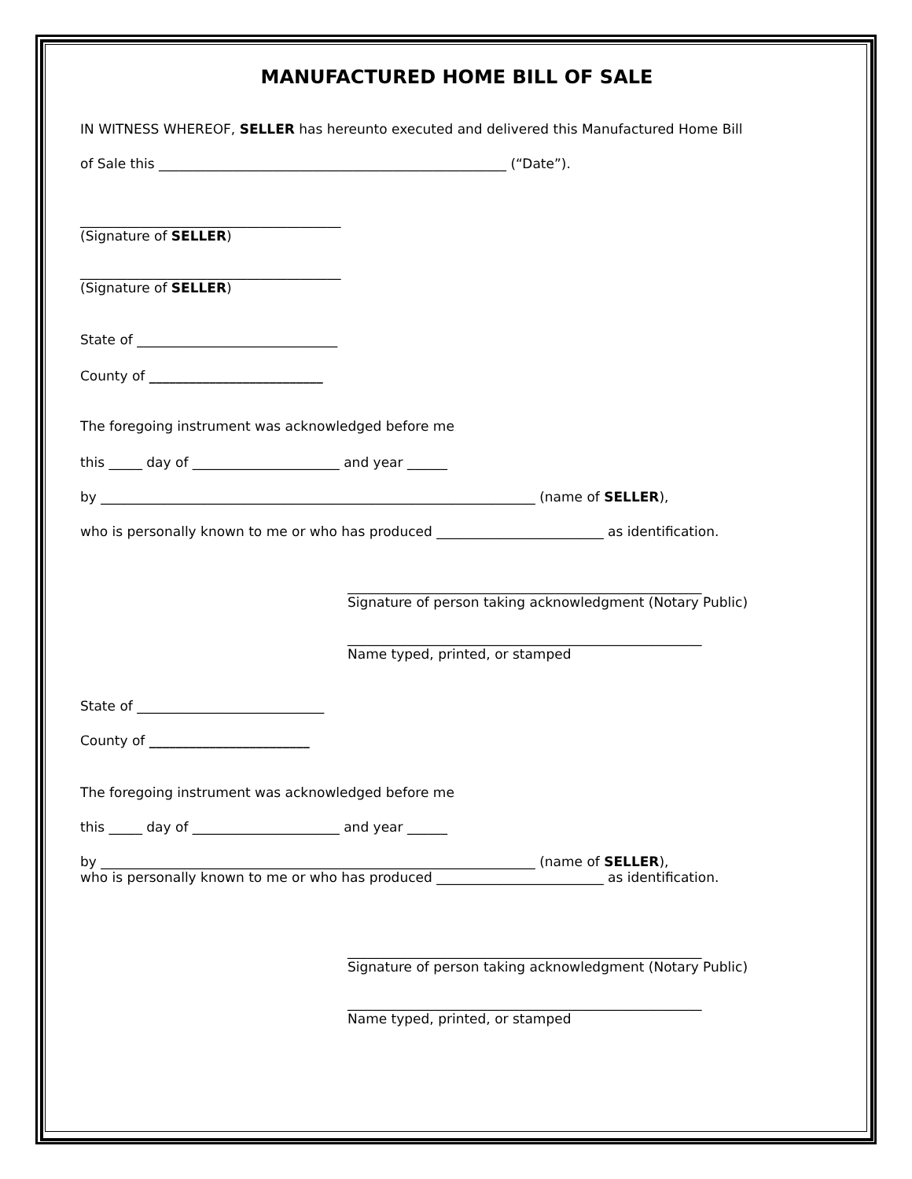MANUFACTURED HOME BILL OF SALE
IN WITNESS WHEREOF, SELLER has hereunto executed and delivered this Manufactured Home Bill
of Sale this ____________________________________________________ (“Date”).
_______________________________________
(Signature of SELLER)
_______________________________________
(Signature of SELLER)
State of ______________________________
County of __________________________
The foregoing instrument was acknowledged before me
this _____ day of ______________________ and year ______
by _________________________________________________________________ (name of SELLER),
who is personally known to me or who has produced _________________________ as identification.
_____________________________________________________
Signature of person taking acknowledgment (Notary Public)
_____________________________________________________
Name typed, printed, or stamped
State of ____________________________
County of ________________________
The foregoing instrument was acknowledged before me
this _____ day of ______________________ and year ______
by _________________________________________________________________ (name of SELLER),
who is personally known to me or who has produced _________________________ as identification.
_____________________________________________________
Signature of person taking acknowledgment (Notary Public)
_____________________________________________________
Name typed, printed, or stamped